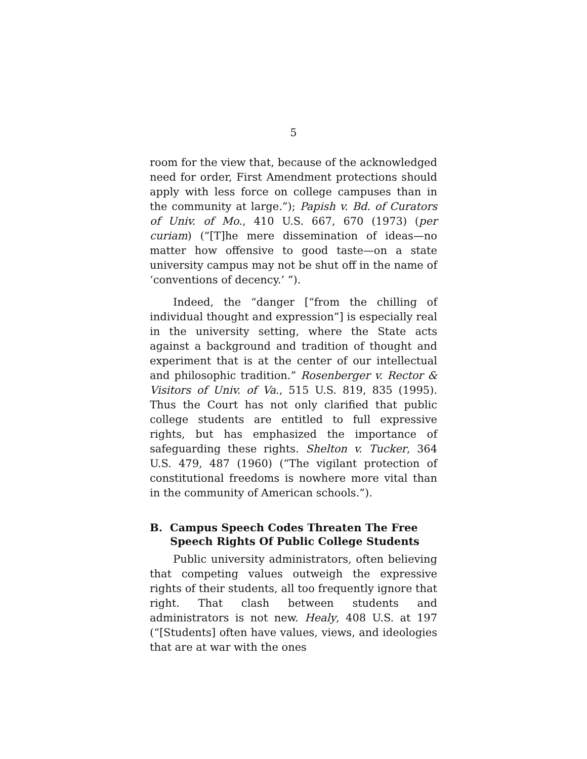5
room for the view that, because of the acknowledged need for order, First Amendment protections should apply with less force on college campuses than in the community at large.”); Papish v. Bd. of Curators of Univ. of Mo., 410 U.S. 667, 670 (1973) (per curiam) (“[T]he mere dissemination of ideas—no matter how offensive to good taste—on a state university campus may not be shut off in the name of ‘conventions of decency.’ ”).
Indeed, the “danger [“from the chilling of individual thought and expression”] is especially real in the university setting, where the State acts against a background and tradition of thought and experiment that is at the center of our intellectual and philosophic tradition.” Rosenberger v. Rector & Visitors of Univ. of Va., 515 U.S. 819, 835 (1995). Thus the Court has not only clarified that public college students are entitled to full expressive rights, but has emphasized the importance of safeguarding these rights. Shelton v. Tucker, 364 U.S. 479, 487 (1960) (“The vigilant protection of constitutional freedoms is nowhere more vital than in the community of American schools.”).
B. Campus Speech Codes Threaten The Free Speech Rights Of Public College Students
Public university administrators, often believing that competing values outweigh the expressive rights of their students, all too frequently ignore that right. That clash between students and administrators is not new. Healy, 408 U.S. at 197 (“[Students] often have values, views, and ideologies that are at war with the ones